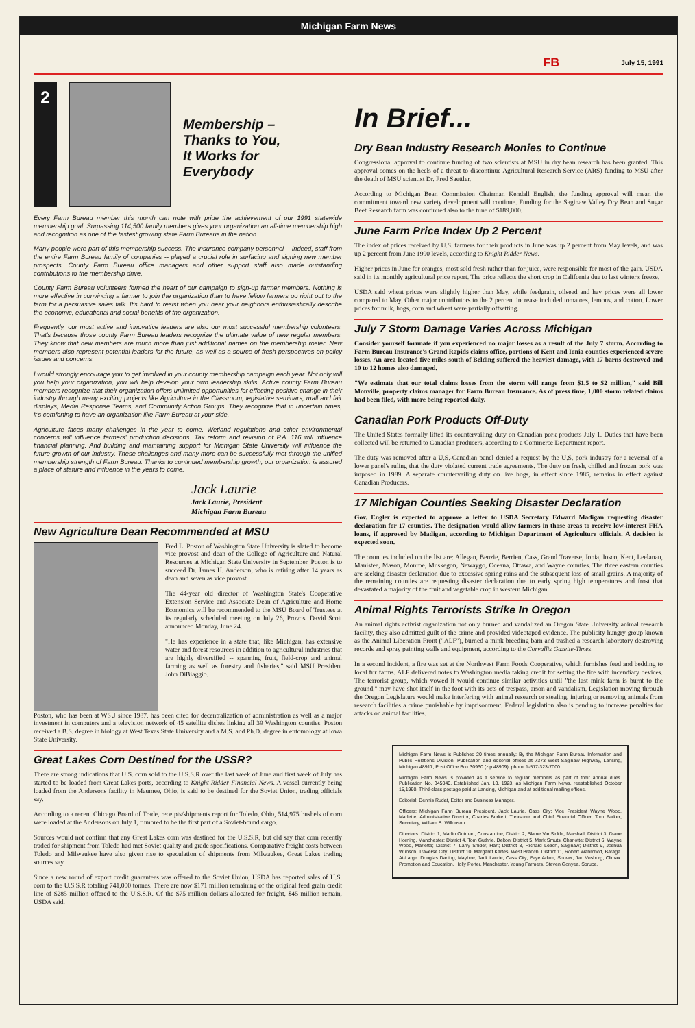Michigan Farm News
FB July 15, 1991
2
Membership –
Thanks to You,
It Works for
Everybody
Every Farm Bureau member this month can note with pride the achievement of our 1991 statewide membership goal. Surpassing 114,500 family members gives your organization an all-time membership high and recognition as one of the fastest growing state Farm Bureaus in the nation.
Many people were part of this membership success. The insurance company personnel -- indeed, staff from the entire Farm Bureau family of companies -- played a crucial role in surfacing and signing new member prospects. County Farm Bureau office managers and other support staff also made outstanding contributions to the membership drive.
County Farm Bureau volunteers formed the heart of our campaign to sign-up farmer members. Nothing is more effective in convincing a farmer to join the organization than to have fellow farmers go right out to the farm for a persuasive sales talk. It's hard to resist when you hear your neighbors enthusiastically describe the economic, educational and social benefits of the organization.
Frequently, our most active and innovative leaders are also our most successful membership volunteers. That's because those county Farm Bureau leaders recognize the ultimate value of new regular members. They know that new members are much more than just additional names on the membership roster. New members also represent potential leaders for the future, as well as a source of fresh perspectives on policy issues and concerns.
I would strongly encourage you to get involved in your county membership campaign each year. Not only will you help your organization, you will help develop your own leadership skills. Active county Farm Bureau members recognize that their organization offers unlimited opportunities for effecting positive change in their industry through many exciting projects like Agriculture in the Classroom, legislative seminars, mall and fair displays, Media Response Teams, and Community Action Groups. They recognize that in uncertain times, it's comforting to have an organization like Farm Bureau at your side.
Agriculture faces many challenges in the year to come. Wetland regulations and other environmental concerns will influence farmers' production decisions. Tax reform and revision of P.A. 116 will influence financial planning. And building and maintaining support for Michigan State University will influence the future growth of our industry. These challenges and many more can be successfully met through the unified membership strength of Farm Bureau. Thanks to continued membership growth, our organization is assured a place of stature and influence in the years to come.
Jack Laurie
Jack Laurie, President
Michigan Farm Bureau
New Agriculture Dean Recommended at MSU
Fred L. Poston of Washington State University is slated to become vice provost and dean of the College of Agriculture and Natural Resources at Michigan State University in September. Poston is to succeed Dr. James H. Anderson, who is retiring after 14 years as dean and seven as vice provost.
The 44-year old director of Washington State's Cooperative Extension Service and Associate Dean of Agriculture and Home Economics will be recommended to the MSU Board of Trustees at its regularly scheduled meeting on July 26, Provost David Scott announced Monday, June 24.
"He has experience in a state that, like Michigan, has extensive water and forest resources in addition to agricultural industries that are highly diversified -- spanning fruit, field-crop and animal farming as well as forestry and fisheries," said MSU President John DiBiaggio.
Poston, who has been at WSU since 1987, has been cited for decentralization of administration as well as a major investment in computers and a television network of 45 satellite dishes linking all 39 Washington counties. Poston received a B.S. degree in biology at West Texas State University and a M.S. and Ph.D. degree in entomology at Iowa State University.
Great Lakes Corn Destined for the USSR?
There are strong indications that U.S. corn sold to the U.S.S.R over the last week of June and first week of July has started to be loaded from Great Lakes ports, according to Knight Ridder Financial News. A vessel currently being loaded from the Andersons facility in Maumee, Ohio, is said to be destined for the Soviet Union, trading officials say.
According to a recent Chicago Board of Trade, receipts/shipments report for Toledo, Ohio, 514,975 bushels of corn were loaded at the Andersons on July 1, rumored to be the first part of a Soviet-bound cargo.
Sources would not confirm that any Great Lakes corn was destined for the U.S.S.R, but did say that corn recently traded for shipment from Toledo had met Soviet quality and grade specifications. Comparative freight costs between Toledo and Milwaukee have also given rise to speculation of shipments from Milwaukee, Great Lakes trading sources say.
Since a new round of export credit guarantees was offered to the Soviet Union, USDA has reported sales of U.S. corn to the U.S.S.R totaling 741,000 tonnes. There are now $171 million remaining of the original feed grain credit line of $285 million offered to the U.S.S.R. Of the $75 million dollars allocated for freight, $45 million remain, USDA said.
In Brief...
Dry Bean Industry Research Monies to Continue
Congressional approval to continue funding of two scientists at MSU in dry bean research has been granted. This approval comes on the heels of a threat to discontinue Agricultural Research Service (ARS) funding to MSU after the death of MSU scientist Dr. Fred Saettler.
According to Michigan Bean Commission Chairman Kendall English, the funding approval will mean the commitment toward new variety development will continue. Funding for the Saginaw Valley Dry Bean and Sugar Beet Research farm was continued also to the tune of $189,000.
June Farm Price Index Up 2 Percent
The index of prices received by U.S. farmers for their products in June was up 2 percent from May levels, and was up 2 percent from June 1990 levels, according to Knight Ridder News.
Higher prices in June for oranges, most sold fresh rather than for juice, were responsible for most of the gain, USDA said in its monthly agricultural price report. The price reflects the short crop in California due to last winter's freeze.
USDA said wheat prices were slightly higher than May, while feedgrain, oilseed and hay prices were all lower compared to May. Other major contributors to the 2 percent increase included tomatoes, lemons, and cotton. Lower prices for milk, hogs, corn and wheat were partially offsetting.
July 7 Storm Damage Varies Across Michigan
Consider yourself forunate if you experienced no major losses as a result of the July 7 storm. According to Farm Bureau Insurance's Grand Rapids claims office, portions of Kent and Ionia counties experienced severe losses. An area located five miles south of Belding suffered the heaviest damage, with 17 barns destroyed and 10 to 12 homes also damaged.
"We estimate that our total claims losses from the storm will range from $1.5 to $2 million," said Bill Monville, property claims manager for Farm Bureau Insurance. As of press time, 1,000 storm related claims had been filed, with more being reported daily.
Canadian Pork Products Off-Duty
The United States formally lifted its countervailing duty on Canadian pork products July 1. Duties that have been collected will be returned to Canadian producers, according to a Commerce Department report.
The duty was removed after a U.S.-Canadian panel denied a request by the U.S. pork industry for a reversal of a lower panel's ruling that the duty violated current trade agreements. The duty on fresh, chilled and frozen pork was imposed in 1989. A separate countervailing duty on live hogs, in effect since 1985, remains in effect against Canadian Producers.
17 Michigan Counties Seeking Disaster Declaration
Gov. Engler is expected to approve a letter to USDA Secretary Edward Madigan requesting disaster declaration for 17 counties. The designation would allow farmers in those areas to receive low-interest FHA loans, if approved by Madigan, according to Michigan Department of Agriculture officials. A decision is expected soon.
The counties included on the list are: Allegan, Benzie, Berrien, Cass, Grand Traverse, Ionia, Iosco, Kent, Leelanau, Manistee, Mason, Monroe, Muskegon, Newaygo, Oceana, Ottawa, and Wayne counties. The three eastern counties are seeking disaster declaration due to excessive spring rains and the subsequent loss of small grains. A majority of the remaining counties are requesting disaster declaration due to early spring high temperatures and frost that devastated a majority of the fruit and vegetable crop in western Michigan.
Animal Rights Terrorists Strike In Oregon
An animal rights activist organization not only burned and vandalized an Oregon State University animal research facility, they also admitted guilt of the crime and provided videotaped evidence. The publicity hungry group known as the Animal Liberation Front ("ALF"), burned a mink breeding barn and trashed a research laboratory destroying records and spray painting walls and equipment, according to the Corvallis Gazette-Times.
In a second incident, a fire was set at the Northwest Farm Foods Cooperative, which furnishes feed and bedding to local fur farms. ALF delivered notes to Washington media taking credit for setting the fire with incendiary devices. The terrorist group, which vowed it would continue similar activities until "the last mink farm is burnt to the ground," may have shot itself in the foot with its acts of trespass, arson and vandalism. Legislation moving through the Oregon Legislature would make interfering with animal research or stealing, injuring or removing animals from research facilities a crime punishable by imprisonment. Federal legislation also is pending to increase penalties for attacks on animal facilities.
Michigan Farm News is Published 20 times annually: By the Michigan Farm Bureau Information and Public Relations Division. Publication and editorial offices at 7373 West Saginaw Highway, Lansing, Michigan 48917, Post Office Box 30960 (zip 48909); phone 1-517-323-7000.
Michigan Farm News is provided as a service to regular members as part of their annual dues. Publication No. 345040. Established Jan. 13, 1923, as Michigan Farm News, reestablished October 15,1990. Third-class postage paid at Lansing, Michigan and at additional mailing offices.
Editorial: Dennis Rudat, Editor and Business Manager.
Officers: Michigan Farm Bureau President, Jack Laurie, Cass City; Vice President Wayne Wood, Marlette; Administrative Director, Charles Burkett; Treasurer and Chief Financial Officer, Tom Parker; Secretary, William S. Wilkinson.
Directors: District 1, Marlin Outman, Constantine; District 2, Blaine VanSickle, Marshall; District 3, Diane Horning, Manchester; District 4, Tom Guthrie, Delton; District 5, Mark Smuts, Charlotte; District 6, Wayne Wood, Marlette; District 7, Larry Snider, Hart; District 8, Richard Leach, Saginaw; District 9, Joshua Wunsch, Traverse City; District 10, Margaret Kartes, West Branch; District 11, Robert Wahmhoff, Baraga. At-Large: Douglas Darling, Maybee; Jack Laurie, Cass City; Faye Adam, Snover; Jan Vosburg, Climax. Promotion and Education, Holly Porter, Manchester. Young Farmers, Steven Gonyea, Spruce.